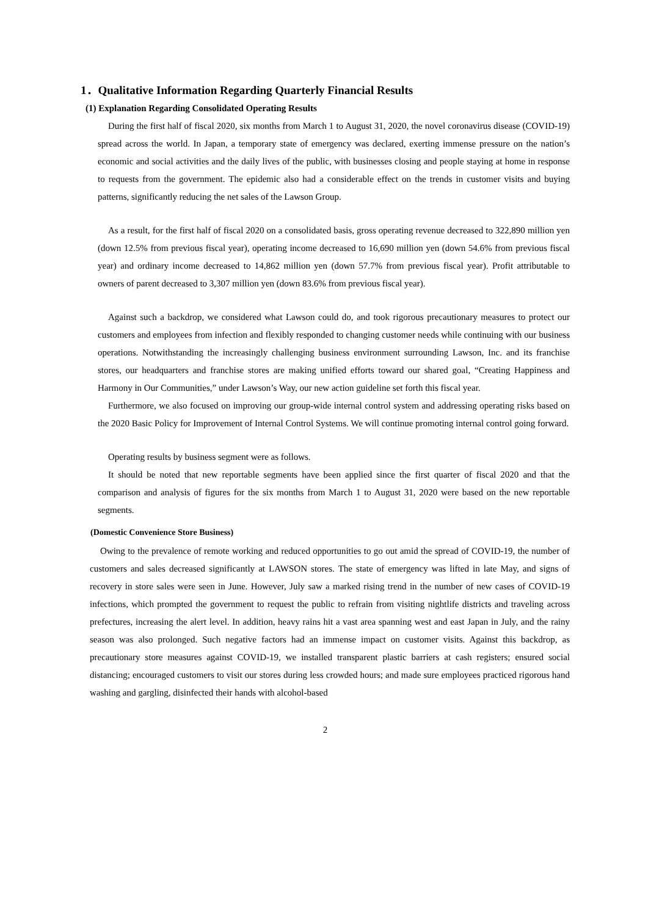1．Qualitative Information Regarding Quarterly Financial Results
(1) Explanation Regarding Consolidated Operating Results
During the first half of fiscal 2020, six months from March 1 to August 31, 2020, the novel coronavirus disease (COVID-19) spread across the world. In Japan, a temporary state of emergency was declared, exerting immense pressure on the nation’s economic and social activities and the daily lives of the public, with businesses closing and people staying at home in response to requests from the government. The epidemic also had a considerable effect on the trends in customer visits and buying patterns, significantly reducing the net sales of the Lawson Group.
As a result, for the first half of fiscal 2020 on a consolidated basis, gross operating revenue decreased to 322,890 million yen (down 12.5% from previous fiscal year), operating income decreased to 16,690 million yen (down 54.6% from previous fiscal year) and ordinary income decreased to 14,862 million yen (down 57.7% from previous fiscal year). Profit attributable to owners of parent decreased to 3,307 million yen (down 83.6% from previous fiscal year).
Against such a backdrop, we considered what Lawson could do, and took rigorous precautionary measures to protect our customers and employees from infection and flexibly responded to changing customer needs while continuing with our business operations. Notwithstanding the increasingly challenging business environment surrounding Lawson, Inc. and its franchise stores, our headquarters and franchise stores are making unified efforts toward our shared goal, “Creating Happiness and Harmony in Our Communities,” under Lawson’s Way, our new action guideline set forth this fiscal year.
Furthermore, we also focused on improving our group-wide internal control system and addressing operating risks based on the 2020 Basic Policy for Improvement of Internal Control Systems. We will continue promoting internal control going forward.
Operating results by business segment were as follows.
It should be noted that new reportable segments have been applied since the first quarter of fiscal 2020 and that the comparison and analysis of figures for the six months from March 1 to August 31, 2020 were based on the new reportable segments.
(Domestic Convenience Store Business)
Owing to the prevalence of remote working and reduced opportunities to go out amid the spread of COVID-19, the number of customers and sales decreased significantly at LAWSON stores. The state of emergency was lifted in late May, and signs of recovery in store sales were seen in June. However, July saw a marked rising trend in the number of new cases of COVID-19 infections, which prompted the government to request the public to refrain from visiting nightlife districts and traveling across prefectures, increasing the alert level. In addition, heavy rains hit a vast area spanning west and east Japan in July, and the rainy season was also prolonged. Such negative factors had an immense impact on customer visits. Against this backdrop, as precautionary store measures against COVID-19, we installed transparent plastic barriers at cash registers; ensured social distancing; encouraged customers to visit our stores during less crowded hours; and made sure employees practiced rigorous hand washing and gargling, disinfected their hands with alcohol-based
2